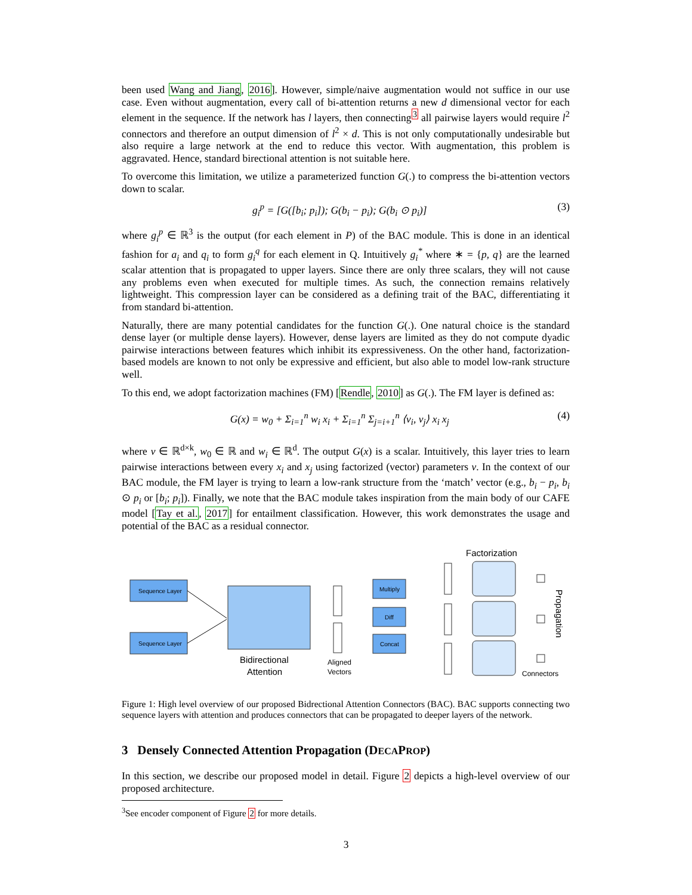been used Wang and Jiang, 2016]. However, simple/naive augmentation would not suffice in our use case. Even without augmentation, every call of bi-attention returns a new d dimensional vector for each element in the sequence. If the network has l layers, then connecting<sup>3</sup> all pairwise layers would require l<sup>2</sup> connectors and therefore an output dimension of l<sup>2</sup> × d. This is not only computationally undesirable but also require a large network at the end to reduce this vector. With augmentation, this problem is aggravated. Hence, standard birectional attention is not suitable here.
To overcome this limitation, we utilize a parameterized function G(.) to compress the bi-attention vectors down to scalar.
g<sub>i</sub><sup>p</sup> = [G([b<sub>i</sub>; p<sub>i</sub>]); G(b<sub>i</sub> − p<sub>i</sub>); G(b<sub>i</sub> ⊙ p<sub>i</sub>)] (3)
where g<sub>i</sub><sup>p</sup> ∈ ℝ<sup>3</sup> is the output (for each element in P) of the BAC module. This is done in an identical fashion for a<sub>i</sub> and q<sub>i</sub> to form g<sub>i</sub><sup>q</sup> for each element in Q. Intuitively g<sub>i</sub><sup>*</sup> where ∗ = {p, q} are the learned scalar attention that is propagated to upper layers. Since there are only three scalars, they will not cause any problems even when executed for multiple times. As such, the connection remains relatively lightweight. This compression layer can be considered as a defining trait of the BAC, differentiating it from standard bi-attention.
Naturally, there are many potential candidates for the function G(.). One natural choice is the standard dense layer (or multiple dense layers). However, dense layers are limited as they do not compute dyadic pairwise interactions between features which inhibit its expressiveness. On the other hand, factorization-based models are known to not only be expressive and efficient, but also able to model low-rank structure well.
To this end, we adopt factorization machines (FM) [Rendle, 2010] as G(.). The FM layer is defined as:
G(x) = w<sub>0</sub> + Σ<sub>i=1</sub><sup>n</sup> w<sub>i</sub> x<sub>i</sub> + Σ<sub>i=1</sub><sup>n</sup> Σ<sub>j=i+1</sub><sup>n</sup> ⟨v<sub>i</sub>, v<sub>j</sub>⟩ x<sub>i</sub> x<sub>j</sub> (4)
where v ∈ ℝ<sup>d×k</sup>, w<sub>0</sub> ∈ ℝ and w<sub>i</sub> ∈ ℝ<sup>d</sup>. The output G(x) is a scalar. Intuitively, this layer tries to learn pairwise interactions between every x<sub>i</sub> and x<sub>j</sub> using factorized (vector) parameters v. In the context of our BAC module, the FM layer is trying to learn a low-rank structure from the ‘match’ vector (e.g., b<sub>i</sub> − p<sub>i</sub>, b<sub>i</sub> ⊙ p<sub>i</sub> or [b<sub>i</sub>; p<sub>i</sub>]). Finally, we note that the BAC module takes inspiration from the main body of our CAFE model [Tay et al., 2017] for entailment classification. However, this work demonstrates the usage and potential of the BAC as a residual connector.
Factorization
Sequence Layer
Sequence Layer
Bidirectional
Attention
Aligned
Vectors
Multiply
Diff
Concat
Connectors
Propagation
Figure 1: High level overview of our proposed Bidrectional Attention Connectors (BAC). BAC supports connecting two sequence layers with attention and produces connectors that can be propagated to deeper layers of the network.
3 Densely Connected Attention Propagation (DECAPROP)
In this section, we describe our proposed model in detail. Figure 2 depicts a high-level overview of our proposed architecture.
<sup>3</sup> See encoder component of Figure 2 for more details.
3